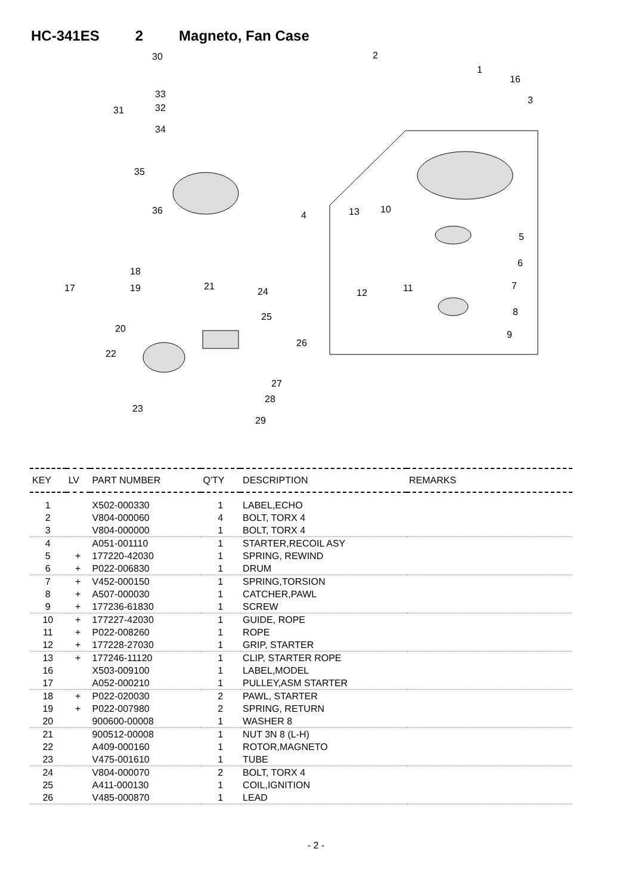HC-341ES 2 Magneto, Fan Case
30
33
31 32
34
35
36
2
1
16
3
4 13 10
5
6
7
8
9
12 11
18
17 19 21 24
25
20
26
22
27
28
23
29
| KEY | LV | PART NUMBER | Q'TY | DESCRIPTION | REMARKS |
| --- | --- | --- | --- | --- | --- |
| 1 | | X502-000330 | 1 | LABEL,ECHO | |
| 2 | | V804-000060 | 4 | BOLT, TORX 4 | |
| 3 | | V804-000000 | 1 | BOLT, TORX 4 | |
| 4 | | A051-001110 | 1 | STARTER,RECOIL ASY | |
| 5 | + | 177220-42030 | 1 | SPRING, REWIND | |
| 6 | + | P022-006830 | 1 | DRUM | |
| 7 | + | V452-000150 | 1 | SPRING,TORSION | |
| 8 | + | A507-000030 | 1 | CATCHER,PAWL | |
| 9 | + | 177236-61830 | 1 | SCREW | |
| 10 | + | 177227-42030 | 1 | GUIDE, ROPE | |
| 11 | + | P022-008260 | 1 | ROPE | |
| 12 | + | 177228-27030 | 1 | GRIP, STARTER | |
| 13 | + | 177246-11120 | 1 | CLIP, STARTER ROPE | |
| 16 | | X503-009100 | 1 | LABEL,MODEL | |
| 17 | | A052-000210 | 1 | PULLEY,ASM STARTER | |
| 18 | + | P022-020030 | 2 | PAWL, STARTER | |
| 19 | + | P022-007980 | 2 | SPRING, RETURN | |
| 20 | | 900600-00008 | 1 | WASHER 8 | |
| 21 | | 900512-00008 | 1 | NUT 3N 8 (L-H) | |
| 22 | | A409-000160 | 1 | ROTOR,MAGNETO | |
| 23 | | V475-001610 | 1 | TUBE | |
| 24 | | V804-000070 | 2 | BOLT, TORX 4 | |
| 25 | | A411-000130 | 1 | COIL,IGNITION | |
| 26 | | V485-000870 | 1 | LEAD | |
- 2 -